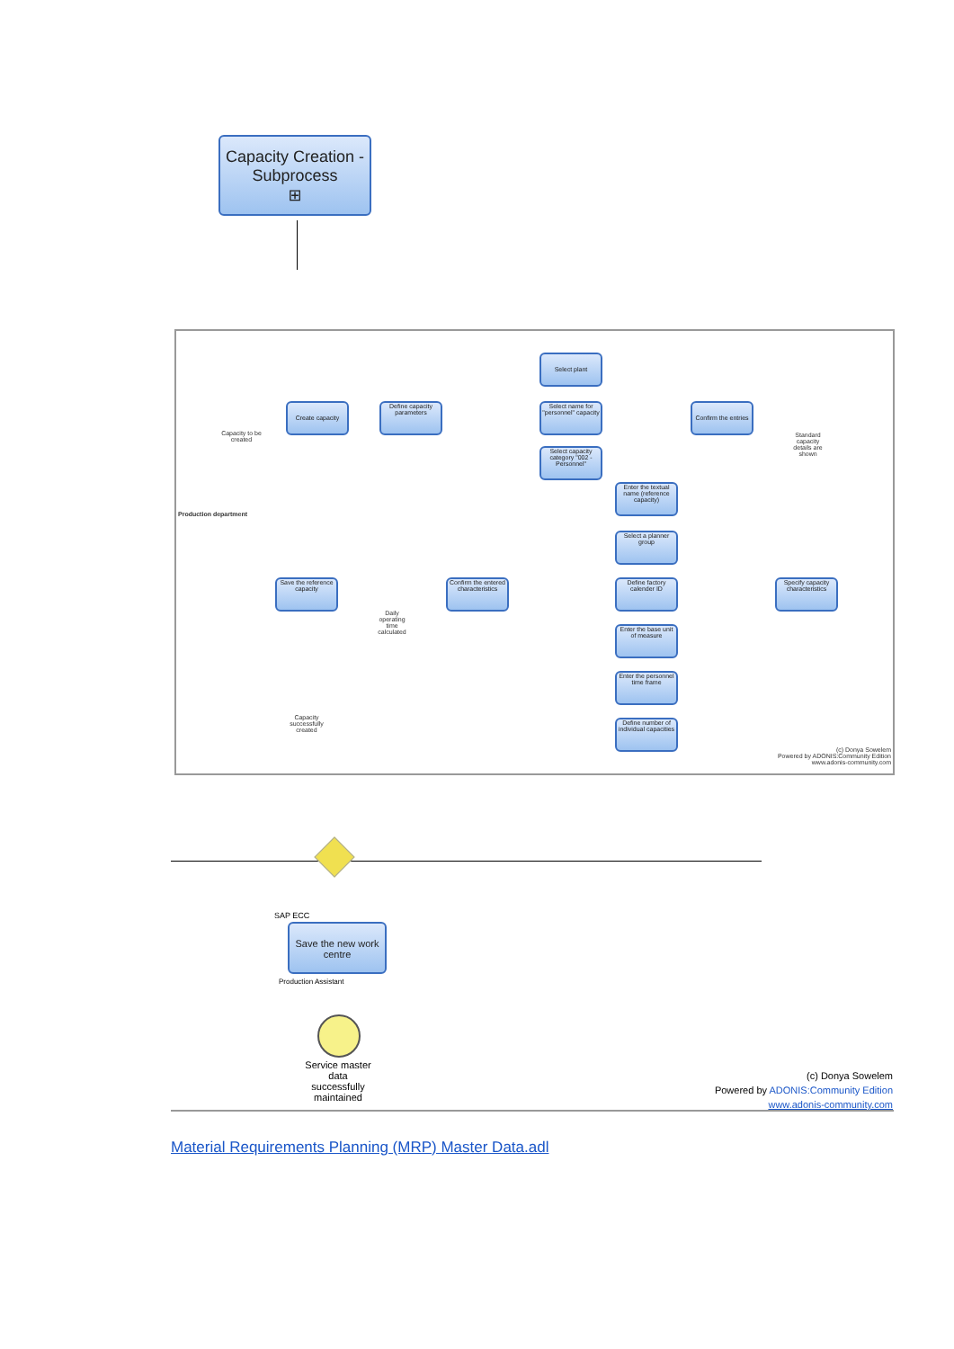Capacity Creation - Subprocess
⊞
Production department
Capacity to be created
Create capacity
Define capacity parameters
Select plant
Select name for "personnel" capacity
Select capacity category "002 - Personnel"
Confirm the entries
Standard capacity details are shown
Enter the textual name (reference capacity)
Select a planner group
Define factory calender ID
Enter the base unit of measure
Enter the personnel time frame
Define number of individual capacities
Specify capacity characteristics
Confirm the entered characteristics
Daily operating time calculated
Save the reference capacity
Capacity successfully created
(c) Donya Sowelem
Powered by ADONIS:Community Edition
www.adonis-community.com
SAP ECC
Save the new work centre
Production Assistant
Service master data successfully maintained
(c) Donya Sowelem
Powered by ADONIS:Community Edition
www.adonis-community.com
Material Requirements Planning (MRP) Master Data.adl